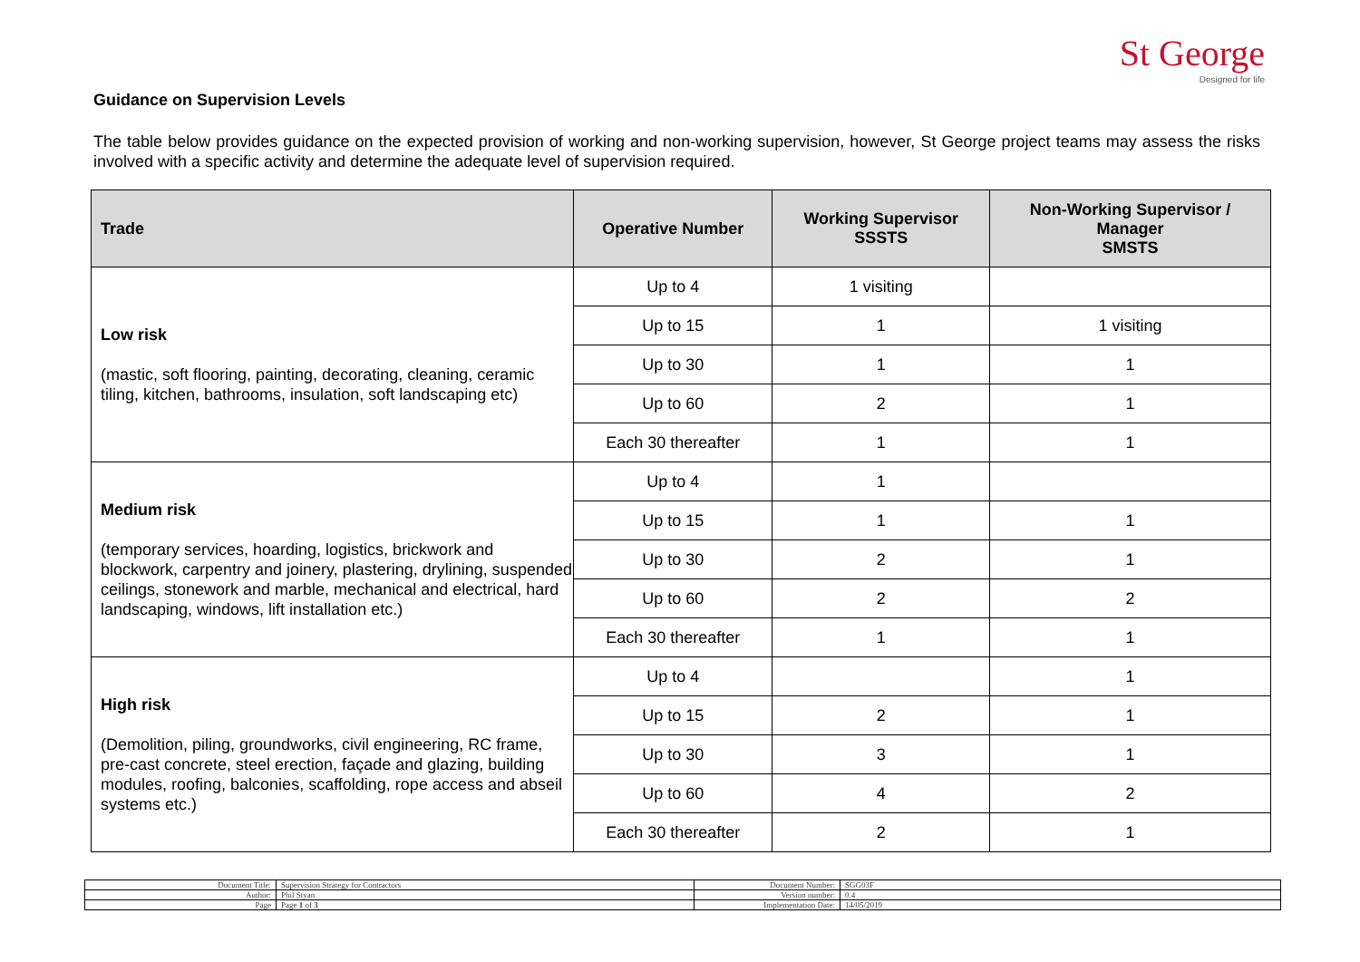St George
Designed for life
Guidance on Supervision Levels
The table below provides guidance on the expected provision of working and non-working supervision, however, St George project teams may assess the risks involved with a specific activity and determine the adequate level of supervision required.
| Trade | Operative Number | Working Supervisor SSSTS | Non-Working Supervisor / Manager SMSTS |
| --- | --- | --- | --- |
| Low risk (mastic, soft flooring, painting, decorating, cleaning, ceramic tiling, kitchen, bathrooms, insulation, soft landscaping etc) | Up to 4 | 1 visiting | |
| | Up to 15 | 1 | 1 visiting |
| | Up to 30 | 1 | 1 |
| | Up to 60 | 2 | 1 |
| | Each 30 thereafter | 1 | 1 |
| Medium risk (temporary services, hoarding, logistics, brickwork and blockwork, carpentry and joinery, plastering, drylining, suspended ceilings, stonework and marble, mechanical and electrical, hard landscaping, windows, lift installation etc.) | Up to 4 | 1 | |
| | Up to 15 | 1 | 1 |
| | Up to 30 | 2 | 1 |
| | Up to 60 | 2 | 2 |
| | Each 30 thereafter | 1 | 1 |
| High risk (Demolition, piling, groundworks, civil engineering, RC frame, pre-cast concrete, steel erection, façade and glazing, building modules, roofing, balconies, scaffolding, rope access and abseil systems etc.) | Up to 4 | | 1 |
| | Up to 15 | 2 | 1 |
| | Up to 30 | 3 | 1 |
| | Up to 60 | 4 | 2 |
| | Each 30 thereafter | 2 | 1 |
| Document Title: | Supervision Strategy for Contractors | Document Number: | SGG03F |
| Author: | Phil Styan | Version number: | 0.4 |
| Page | Page 1 of 3 | Implementation Date: | 14/05/2019 |